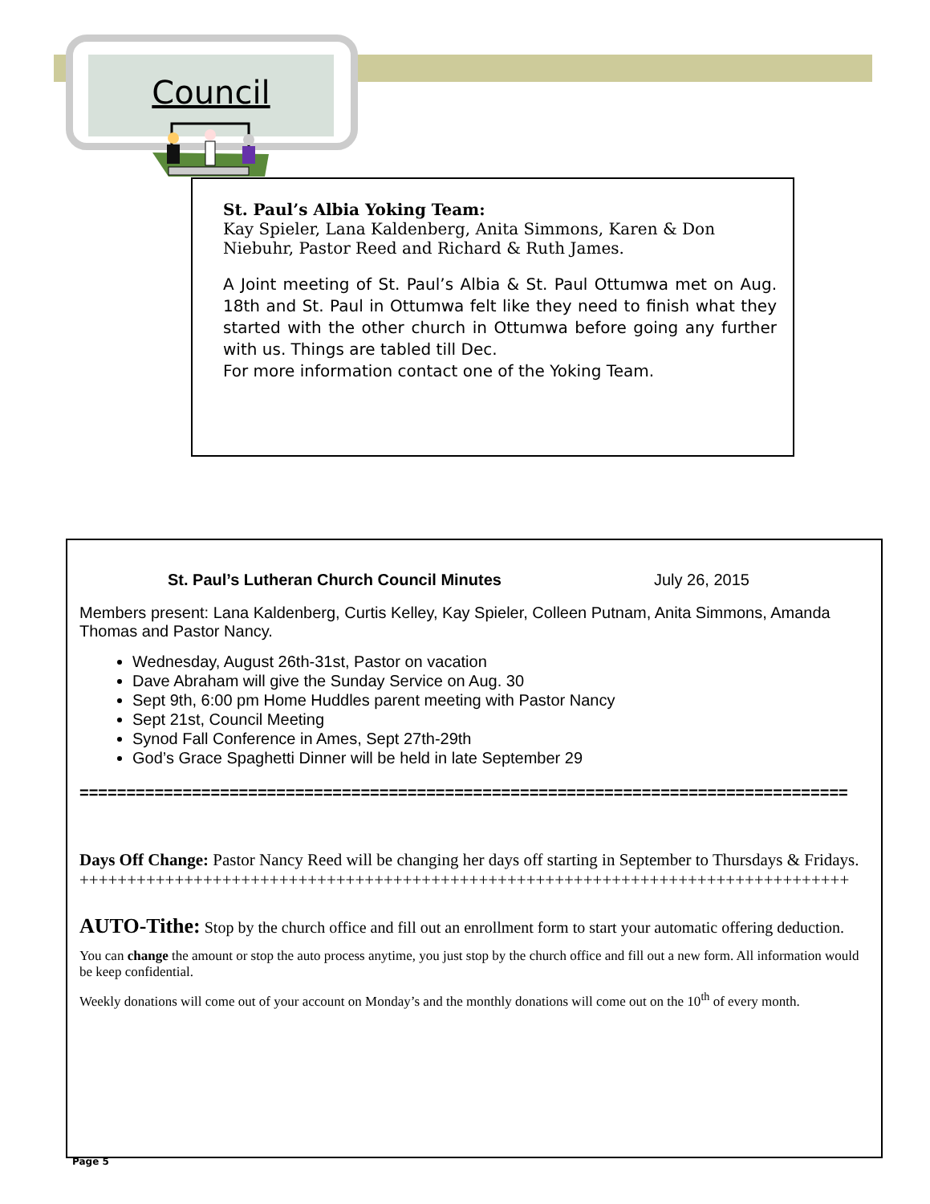Council
St. Paul’s Albia Yoking Team:
Kay Spieler, Lana Kaldenberg, Anita Simmons, Karen & Don Niebuhr, Pastor Reed and Richard & Ruth James.
A Joint meeting of St. Paul’s Albia & St. Paul Ottumwa met on Aug. 18th and St. Paul in Ottumwa felt like they need to finish what they started with the other church in Ottumwa before going any further with us. Things are tabled till Dec.
For more information contact one of the Yoking Team.
St. Paul’s Lutheran Church Council Minutes July 26, 2015
Members present: Lana Kaldenberg, Curtis Kelley, Kay Spieler, Colleen Putnam, Anita Simmons, Amanda Thomas and Pastor Nancy.
Wednesday, August 26th-31st, Pastor on vacation
Dave Abraham will give the Sunday Service on Aug. 30
Sept 9th, 6:00 pm Home Huddles parent meeting with Pastor Nancy
Sept 21st, Council Meeting
Synod Fall Conference in Ames, Sept 27th-29th
God’s Grace Spaghetti Dinner will be held in late September 29
==================================================================================
Days Off Change: Pastor Nancy Reed will be changing her days off starting in September to Thursdays & Fridays.
+++++++++++++++++++++++++++++++++++++++++++++++++++++++++++++++++++++++++++++++++
AUTO-Tithe: Stop by the church office and fill out an enrollment form to start your automatic offering deduction.
You can change the amount or stop the auto process anytime, you just stop by the church office and fill out a new form. All information would be keep confidential.
Weekly donations will come out of your account on Monday’s and the monthly donations will come out on the 10<sup>th</sup> of every month.
Page 5